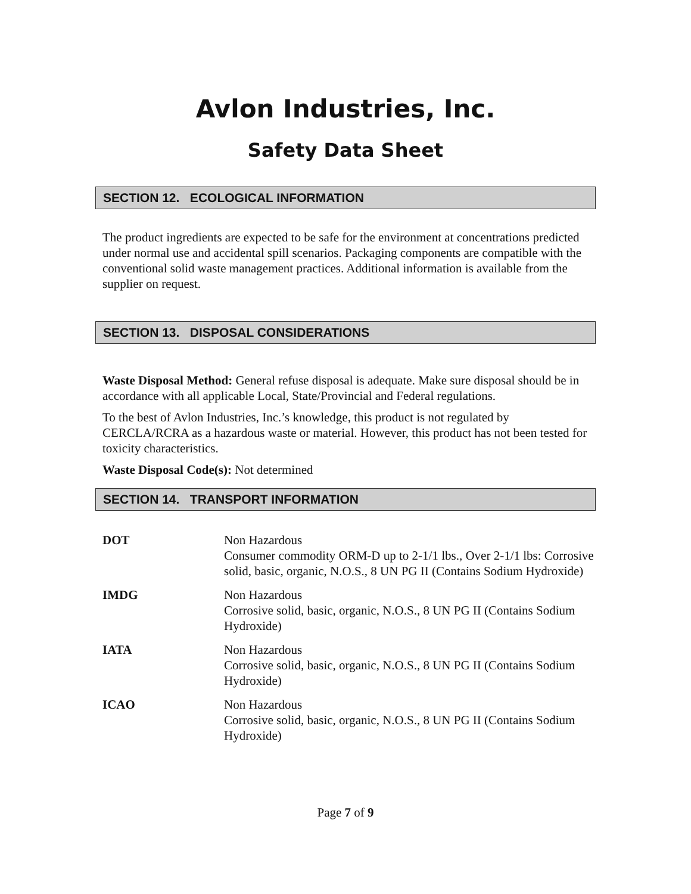Avlon Industries, Inc.
Safety Data Sheet
SECTION 12. ECOLOGICAL INFORMATION
The product ingredients are expected to be safe for the environment at concentrations predicted under normal use and accidental spill scenarios. Packaging components are compatible with the conventional solid waste management practices. Additional information is available from the supplier on request.
SECTION 13. DISPOSAL CONSIDERATIONS
Waste Disposal Method: General refuse disposal is adequate. Make sure disposal should be in accordance with all applicable Local, State/Provincial and Federal regulations.
To the best of Avlon Industries, Inc.’s knowledge, this product is not regulated by CERCLA/RCRA as a hazardous waste or material. However, this product has not been tested for toxicity characteristics.
Waste Disposal Code(s): Not determined
SECTION 14. TRANSPORT INFORMATION
| DOT | Non Hazardous Consumer commodity ORM-D up to 2-1/1 lbs., Over 2-1/1 lbs: Corrosive solid, basic, organic, N.O.S., 8 UN PG II (Contains Sodium Hydroxide) |
| IMDG | Non Hazardous Corrosive solid, basic, organic, N.O.S., 8 UN PG II (Contains Sodium Hydroxide) |
| IATA | Non Hazardous Corrosive solid, basic, organic, N.O.S., 8 UN PG II (Contains Sodium Hydroxide) |
| ICAO | Non Hazardous Corrosive solid, basic, organic, N.O.S., 8 UN PG II (Contains Sodium Hydroxide) |
Page 7 of 9